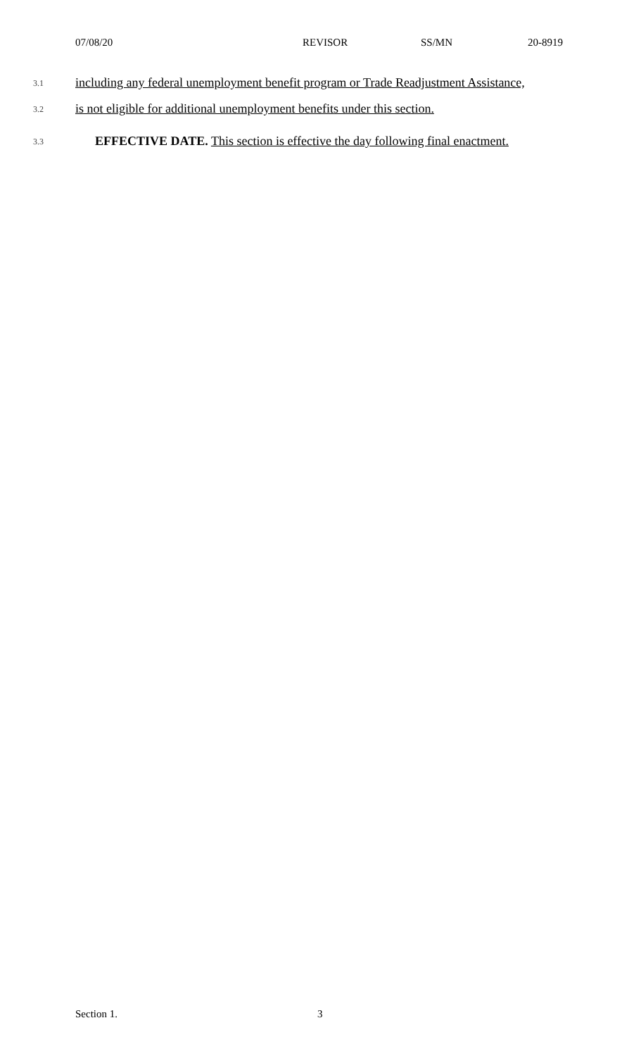07/08/20 REVISOR SS/MN 20-8919
3.1 including any federal unemployment benefit program or Trade Readjustment Assistance,
3.2 is not eligible for additional unemployment benefits under this section.
3.3 EFFECTIVE DATE. This section is effective the day following final enactment.
Section 1. 3